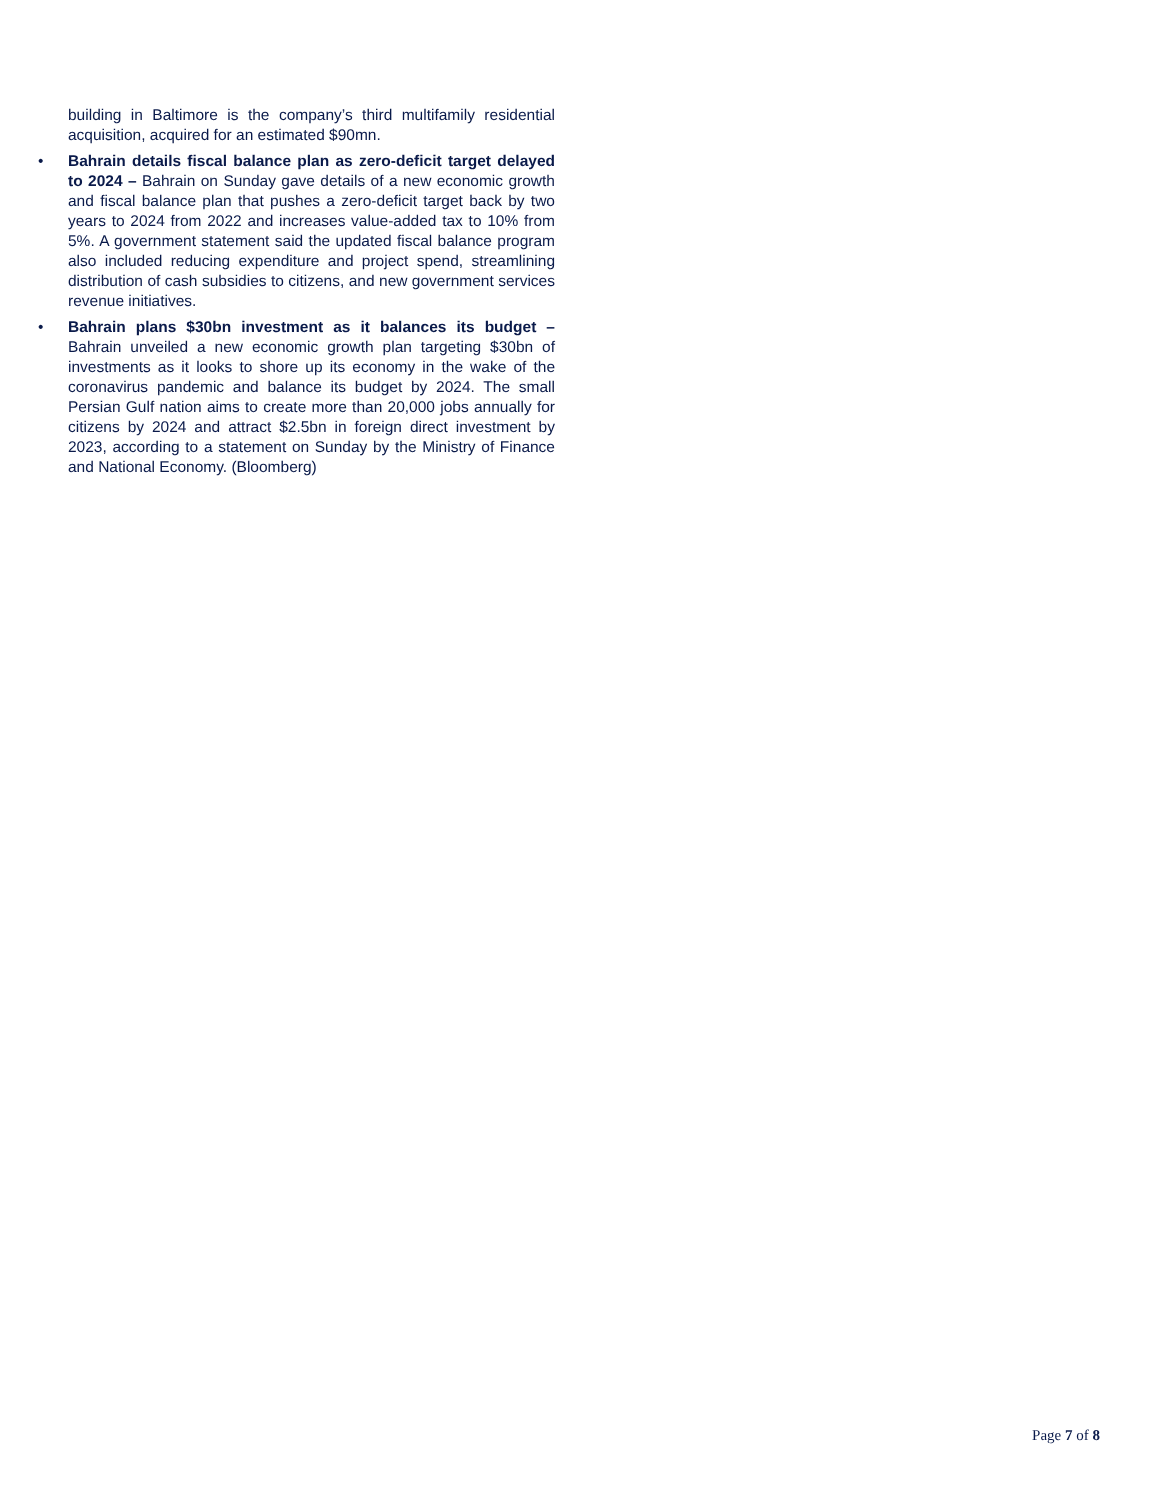building in Baltimore is the company’s third multifamily residential acquisition, acquired for an estimated $90mn.
• Bahrain details fiscal balance plan as zero-deficit target delayed to 2024 – Bahrain on Sunday gave details of a new economic growth and fiscal balance plan that pushes a zero-deficit target back by two years to 2024 from 2022 and increases value-added tax to 10% from 5%. A government statement said the updated fiscal balance program also included reducing expenditure and project spend, streamlining distribution of cash subsidies to citizens, and new government services revenue initiatives.
• Bahrain plans $30bn investment as it balances its budget – Bahrain unveiled a new economic growth plan targeting $30bn of investments as it looks to shore up its economy in the wake of the coronavirus pandemic and balance its budget by 2024. The small Persian Gulf nation aims to create more than 20,000 jobs annually for citizens by 2024 and attract $2.5bn in foreign direct investment by 2023, according to a statement on Sunday by the Ministry of Finance and National Economy. (Bloomberg)
Page 7 of 8